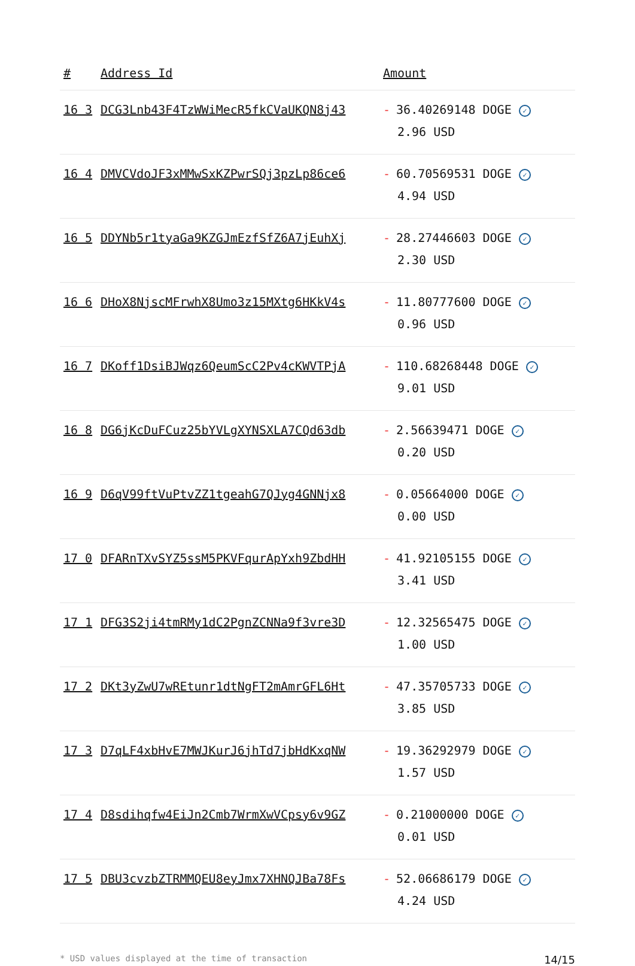| # | Address Id | Amount |
| --- | --- | --- |
| 16 3 | DCG3Lnb43F4TzWWiMecR5fkCVaUKQN8j43 | - 36.40269148 DOGE ✓ 2.96 USD |
| 16 4 | DMVCVdoJF3xMMwSxKZPwrSQj3pzLp86ce6 | - 60.70569531 DOGE ✓ 4.94 USD |
| 16 5 | DDYNb5r1tyaGa9KZGJmEzfSfZ6A7jEuhXj | - 28.27446603 DOGE ✓ 2.30 USD |
| 16 6 | DHoX8NjscMFrwhX8Umo3z15MXtg6HKkV4s | - 11.80777600 DOGE ✓ 0.96 USD |
| 16 7 | DKoff1DsiBJWqz6QeumScC2Pv4cKWVTPjA | - 110.68268448 DOGE ✓ 9.01 USD |
| 16 8 | DG6jKcDuFCuz25bYVLgXYNSXLA7CQd63db | - 2.56639471 DOGE ✓ 0.20 USD |
| 16 9 | D6qV99ftVuPtvZZ1tgeahG7QJyg4GNNjx8 | - 0.05664000 DOGE ✓ 0.00 USD |
| 17 0 | DFARnTXvSYZ5ssM5PKVFqurApYxh9ZbdHH | - 41.92105155 DOGE ✓ 3.41 USD |
| 17 1 | DFG3S2ji4tmRMy1dC2PgnZCNNa9f3vre3D | - 12.32565475 DOGE ✓ 1.00 USD |
| 17 2 | DKt3yZwU7wREtunr1dtNgFT2mAmrGFL6Ht | - 47.35705733 DOGE ✓ 3.85 USD |
| 17 3 | D7qLF4xbHvE7MWJKurJ6jhTd7jbHdKxqNW | - 19.36292979 DOGE ✓ 1.57 USD |
| 17 4 | D8sdihqfw4EiJn2Cmb7WrmXwVCpsy6v9GZ | - 0.21000000 DOGE ✓ 0.01 USD |
| 17 5 | DBU3cvzbZTRMMQEU8eyJmx7XHNQJBa78Fs | - 52.06686179 DOGE ✓ 4.24 USD |
* USD values displayed at the time of transaction 14/15